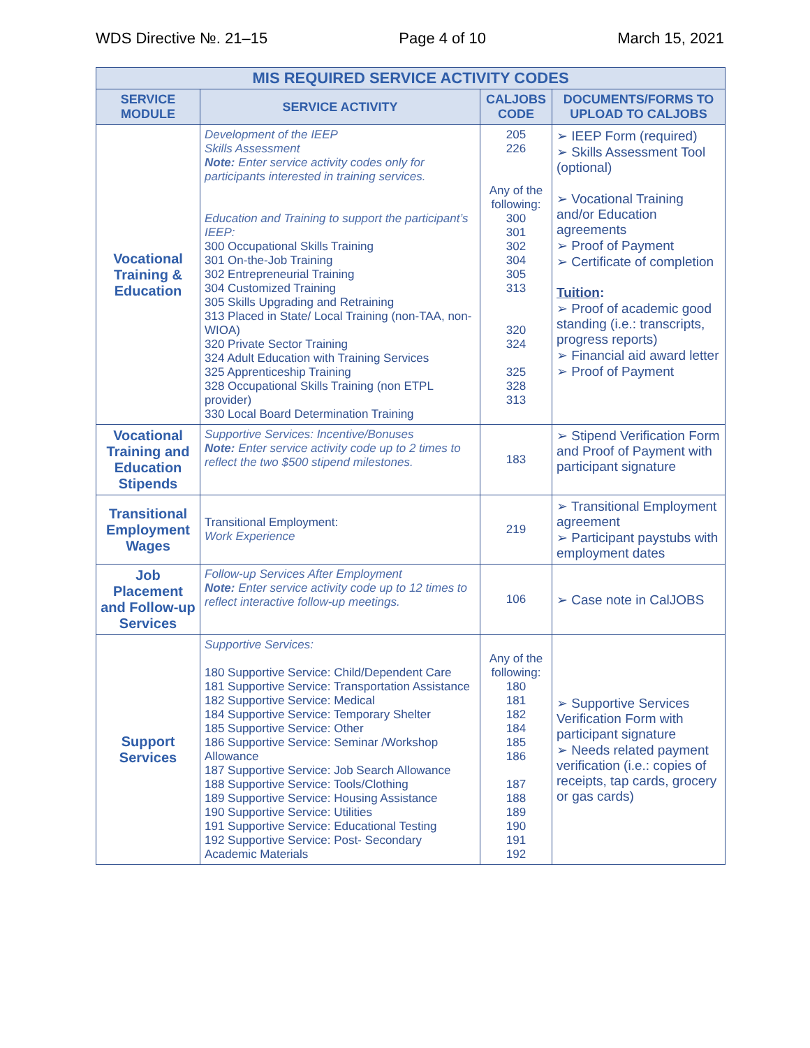WDS Directive №. 21–15 Page 4 of 10 March 15, 2021
| MIS REQUIRED SERVICE ACTIVITY CODES | | | |
| --- | --- | --- | --- |
| SERVICE MODULE | SERVICE ACTIVITY | CALJOBS CODE | DOCUMENTS/FORMS TO UPLOAD TO CALJOBS |
| Vocational Training & Education | Development of the IEEP Skills Assessment Note: Enter service activity codes only for participants interested in training services. Education and Training to support the participant’s IEEP: 300 Occupational Skills Training 301 On-the-Job Training 302 Entrepreneurial Training 304 Customized Training 305 Skills Upgrading and Retraining 313 Placed in State/ Local Training (non-TAA, non-WIOA) 320 Private Sector Training 324 Adult Education with Training Services 325 Apprenticeship Training 328 Occupational Skills Training (non ETPL provider) 330 Local Board Determination Training | 205 226 Any of the following: 300 301 302 304 305 313 320 324 325 328 313 | ➢ IEEP Form (required) ➢ Skills Assessment Tool (optional) ➢ Vocational Training and/or Education agreements ➢ Proof of Payment ➢ Certificate of completion Tuition : ➢ Proof of academic good standing (i.e.: transcripts, progress reports) ➢ Financial aid award letter ➢ Proof of Payment |
| Vocational Training and Education Stipends | Supportive Services: Incentive/Bonuses Note: Enter service activity code up to 2 times to reflect the two $500 stipend milestones. | 183 | ➢ Stipend Verification Form and Proof of Payment with participant signature |
| Transitional Employment Wages | Transitional Employment: Work Experience | 219 | ➢ Transitional Employment agreement ➢ Participant paystubs with employment dates |
| Job Placement and Follow-up Services | Follow-up Services After Employment Note: Enter service activity code up to 12 times to reflect interactive follow-up meetings. | 106 | ➢ Case note in CalJOBS |
| Support Services | Supportive Services: 180 Supportive Service: Child/Dependent Care 181 Supportive Service: Transportation Assistance 182 Supportive Service: Medical 184 Supportive Service: Temporary Shelter 185 Supportive Service: Other 186 Supportive Service: Seminar /Workshop Allowance 187 Supportive Service: Job Search Allowance 188 Supportive Service: Tools/Clothing 189 Supportive Service: Housing Assistance 190 Supportive Service: Utilities 191 Supportive Service: Educational Testing 192 Supportive Service: Post- Secondary Academic Materials | Any of the following: 180 181 182 184 185 186 187 188 189 190 191 192 | ➢ Supportive Services Verification Form with participant signature ➢ Needs related payment verification (i.e.: copies of receipts, tap cards, grocery or gas cards) |